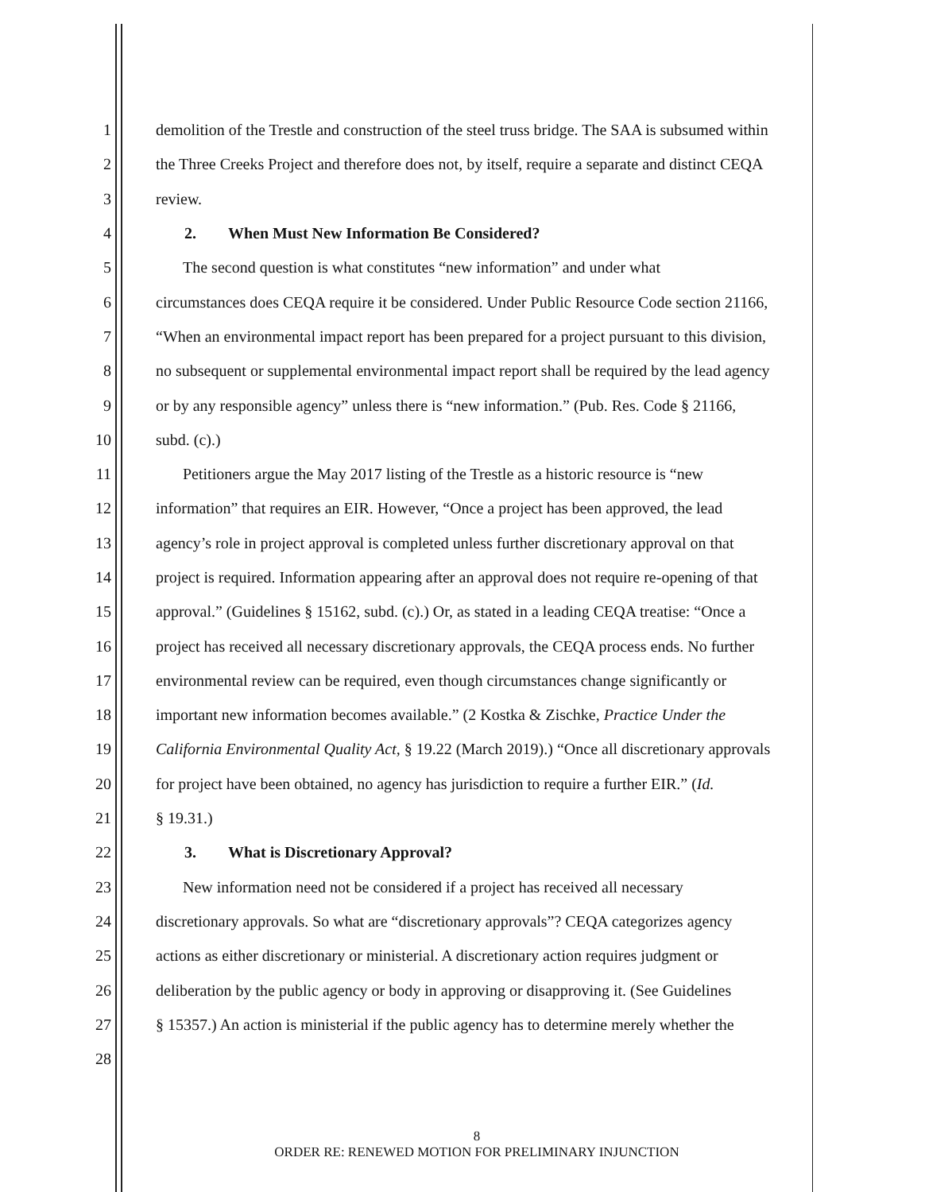1 demolition of the Trestle and construction of the steel truss bridge. The SAA is subsumed within
2 the Three Creeks Project and therefore does not, by itself, require a separate and distinct CEQA
3 review.
4 2. When Must New Information Be Considered?
5 The second question is what constitutes “new information” and under what
6 circumstances does CEQA require it be considered. Under Public Resource Code section 21166,
7 “When an environmental impact report has been prepared for a project pursuant to this division,
8 no subsequent or supplemental environmental impact report shall be required by the lead agency
9 or by any responsible agency” unless there is “new information.” (Pub. Res. Code § 21166,
10 subd. (c).)
11 Petitioners argue the May 2017 listing of the Trestle as a historic resource is “new
12 information” that requires an EIR. However, “Once a project has been approved, the lead
13 agency’s role in project approval is completed unless further discretionary approval on that
14 project is required. Information appearing after an approval does not require re-opening of that
15 approval.” (Guidelines § 15162, subd. (c).) Or, as stated in a leading CEQA treatise: “Once a
16 project has received all necessary discretionary approvals, the CEQA process ends. No further
17 environmental review can be required, even though circumstances change significantly or
18 important new information becomes available.” (2 Kostka & Zischke, Practice Under the
19 California Environmental Quality Act, § 19.22 (March 2019).) “Once all discretionary approvals
20 for project have been obtained, no agency has jurisdiction to require a further EIR.” (Id.
21 § 19.31.)
22 3. What is Discretionary Approval?
23 New information need not be considered if a project has received all necessary
24 discretionary approvals. So what are “discretionary approvals”? CEQA categorizes agency
25 actions as either discretionary or ministerial. A discretionary action requires judgment or
26 deliberation by the public agency or body in approving or disapproving it. (See Guidelines
27 § 15357.) An action is ministerial if the public agency has to determine merely whether the
28
8
ORDER RE: RENEWED MOTION FOR PRELIMINARY INJUNCTION